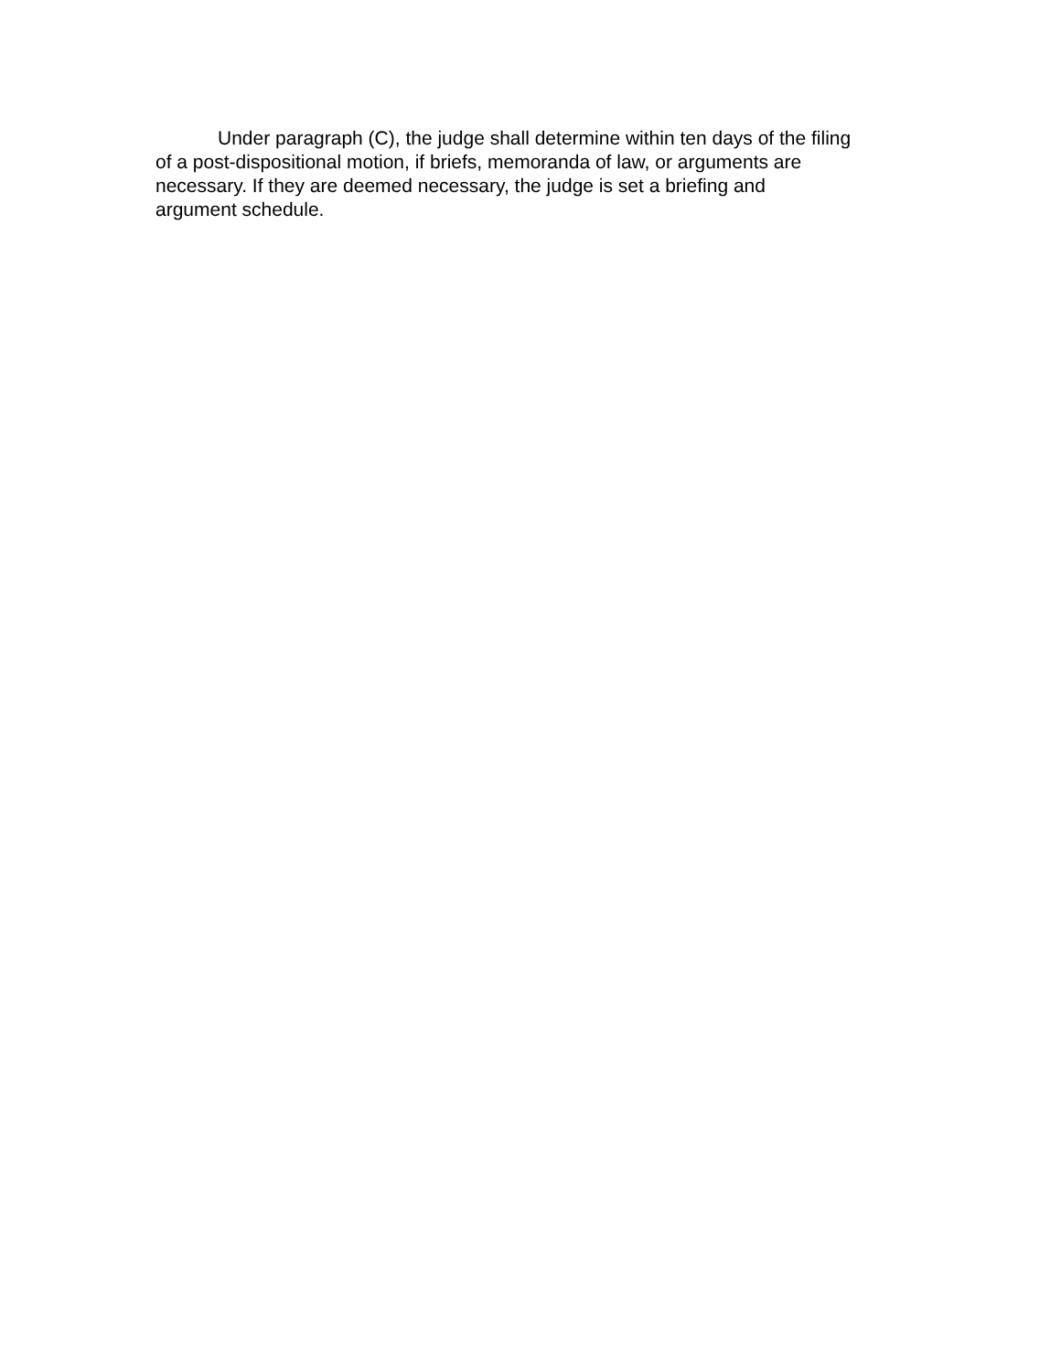Under paragraph (C), the judge shall determine within ten days of the filing of a post-dispositional motion, if briefs, memoranda of law, or arguments are necessary. If they are deemed necessary, the judge is set a briefing and argument schedule.